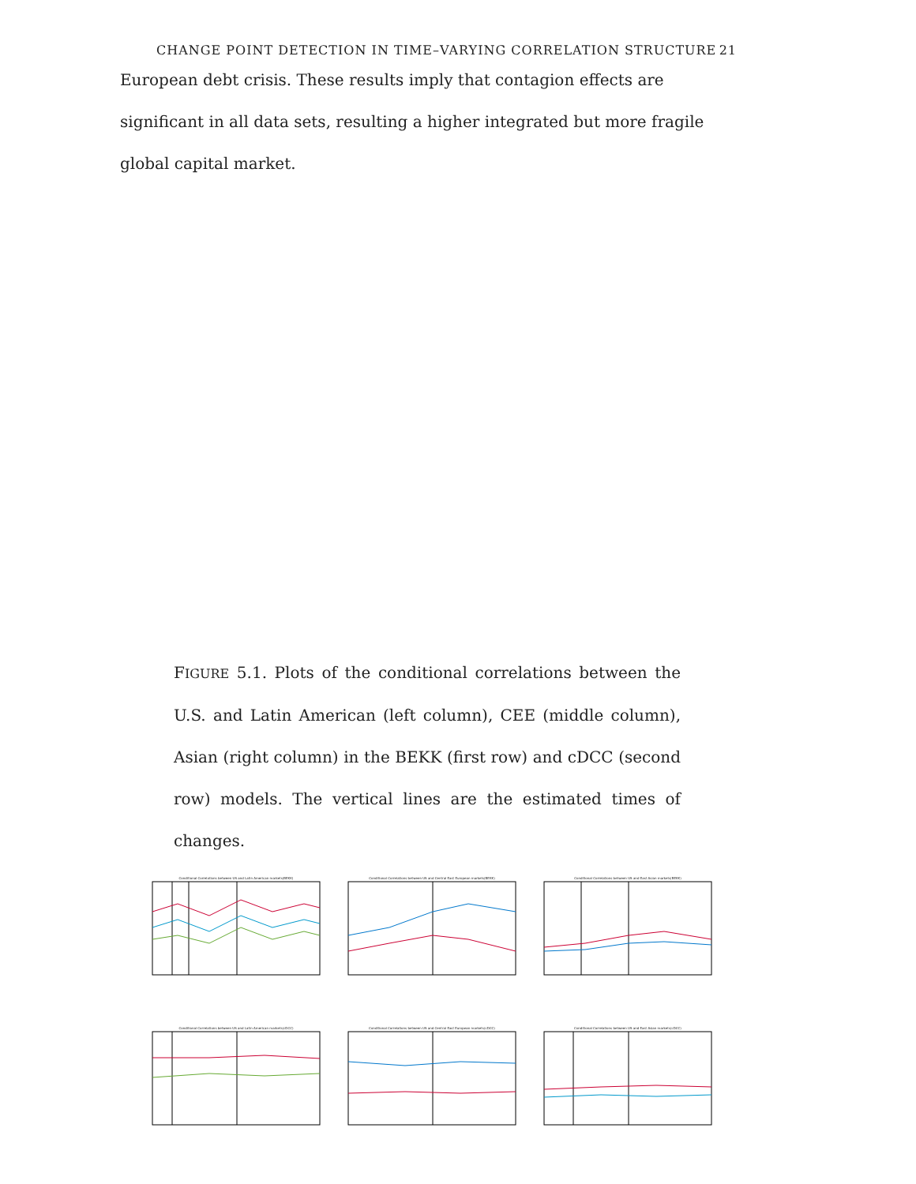CHANGE POINT DETECTION IN TIME–VARYING CORRELATION STRUCTURE 21
European debt crisis. These results imply that contagion effects are significant in all data sets, resulting a higher integrated but more fragile global capital market.
FIGURE 5.1. Plots of the conditional correlations between the U.S. and Latin American (left column), CEE (middle column), Asian (right column) in the BEKK (first row) and cDCC (second row) models. The vertical lines are the estimated times of changes.
Conditional Correlations between US and Latin American markets(BEKK)
Conditional Correlations between US and Central East European markets(BEKK)
Conditional Correlations between US and East Asian markets(BEKK)
Conditional Correlations between US and Latin American markets(cDCC)
Conditional Correlations between US and Central East European markets(cDCC)
Conditional Correlations between US and East Asian markets(cDCC)